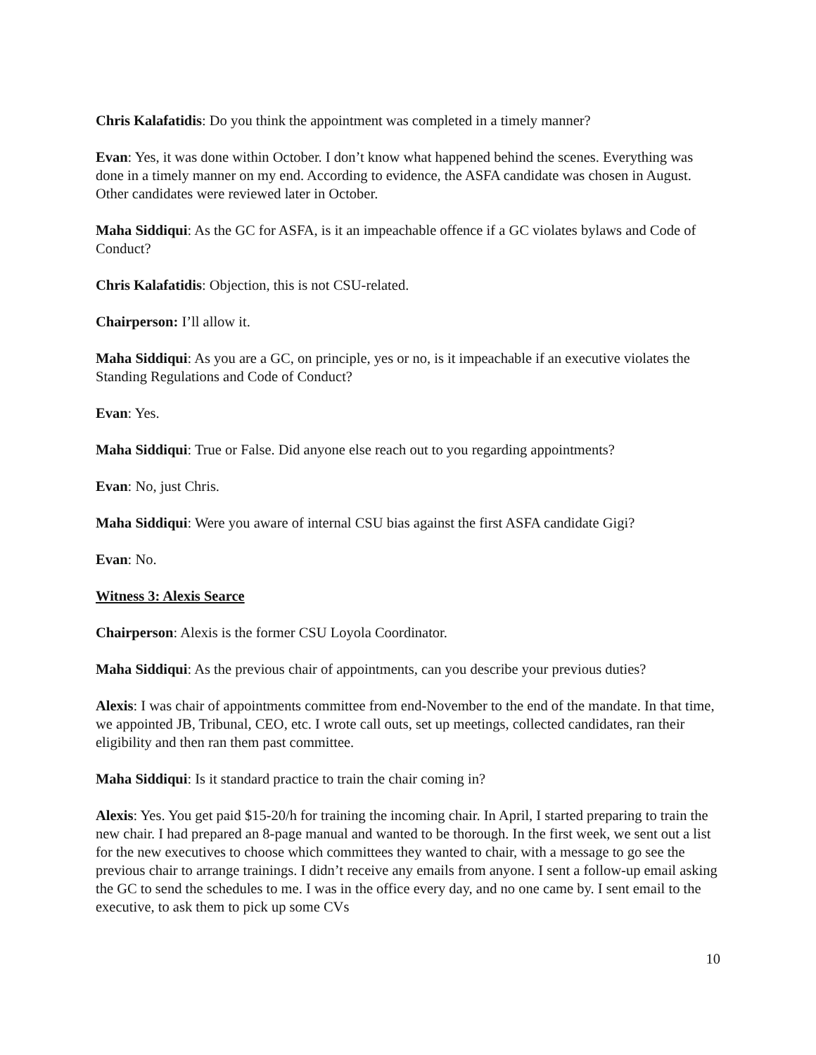Chris Kalafatidis: Do you think the appointment was completed in a timely manner?
Evan: Yes, it was done within October. I don’t know what happened behind the scenes. Everything was done in a timely manner on my end. According to evidence, the ASFA candidate was chosen in August. Other candidates were reviewed later in October.
Maha Siddiqui: As the GC for ASFA, is it an impeachable offence if a GC violates bylaws and Code of Conduct?
Chris Kalafatidis: Objection, this is not CSU-related.
Chairperson: I’ll allow it.
Maha Siddiqui: As you are a GC, on principle, yes or no, is it impeachable if an executive violates the Standing Regulations and Code of Conduct?
Evan: Yes.
Maha Siddiqui: True or False. Did anyone else reach out to you regarding appointments?
Evan: No, just Chris.
Maha Siddiqui: Were you aware of internal CSU bias against the first ASFA candidate Gigi?
Evan: No.
Witness 3: Alexis Searce
Chairperson: Alexis is the former CSU Loyola Coordinator.
Maha Siddiqui: As the previous chair of appointments, can you describe your previous duties?
Alexis: I was chair of appointments committee from end-November to the end of the mandate. In that time, we appointed JB, Tribunal, CEO, etc. I wrote call outs, set up meetings, collected candidates, ran their eligibility and then ran them past committee.
Maha Siddiqui: Is it standard practice to train the chair coming in?
Alexis: Yes. You get paid $15-20/h for training the incoming chair. In April, I started preparing to train the new chair. I had prepared an 8-page manual and wanted to be thorough. In the first week, we sent out a list for the new executives to choose which committees they wanted to chair, with a message to go see the previous chair to arrange trainings. I didn’t receive any emails from anyone. I sent a follow-up email asking the GC to send the schedules to me. I was in the office every day, and no one came by. I sent email to the executive, to ask them to pick up some CVs
10